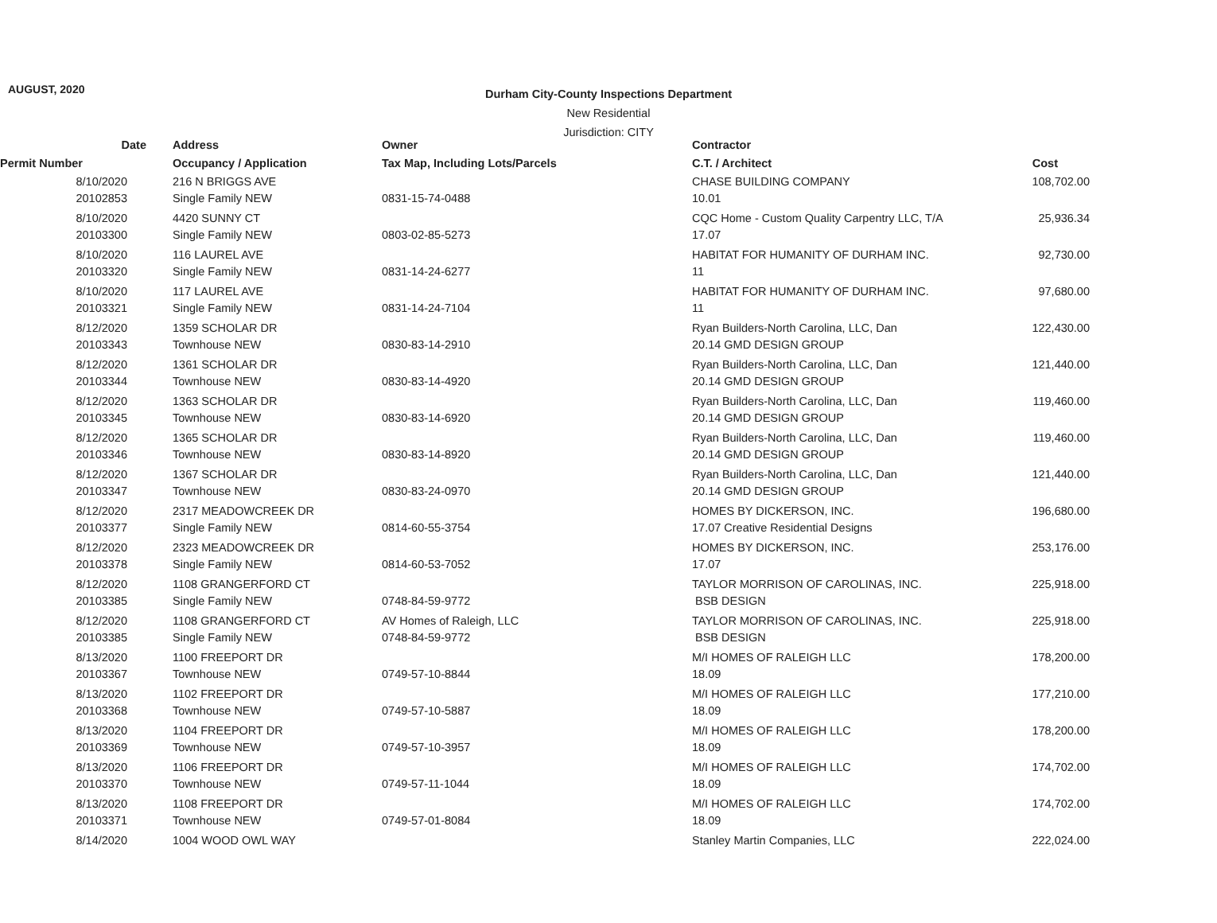AUGUST, 2020
Durham City-County Inspections Department
New Residential
Jurisdiction: CITY
| Date | Address | Owner | Contractor | |
| --- | --- | --- | --- | --- |
| Permit Number | Occupancy / Application | Tax Map, Including Lots/Parcels | C.T. / Architect | Cost |
| 8/10/2020 | 216 N BRIGGS AVE | | CHASE BUILDING COMPANY | 108,702.00 |
| 20102853 | Single Family NEW | 0831-15-74-0488 | 10.01 | |
| 8/10/2020 | 4420 SUNNY CT | | CQC Home - Custom Quality Carpentry LLC, T/A | 25,936.34 |
| 20103300 | Single Family NEW | 0803-02-85-5273 | 17.07 | |
| 8/10/2020 | 116 LAUREL AVE | | HABITAT FOR HUMANITY OF DURHAM INC. | 92,730.00 |
| 20103320 | Single Family NEW | 0831-14-24-6277 | 11 | |
| 8/10/2020 | 117 LAUREL AVE | | HABITAT FOR HUMANITY OF DURHAM INC. | 97,680.00 |
| 20103321 | Single Family NEW | 0831-14-24-7104 | 11 | |
| 8/12/2020 | 1359 SCHOLAR DR | | Ryan Builders-North Carolina, LLC, Dan | 122,430.00 |
| 20103343 | Townhouse NEW | 0830-83-14-2910 | 20.14 GMD DESIGN GROUP | |
| 8/12/2020 | 1361 SCHOLAR DR | | Ryan Builders-North Carolina, LLC, Dan | 121,440.00 |
| 20103344 | Townhouse NEW | 0830-83-14-4920 | 20.14 GMD DESIGN GROUP | |
| 8/12/2020 | 1363 SCHOLAR DR | | Ryan Builders-North Carolina, LLC, Dan | 119,460.00 |
| 20103345 | Townhouse NEW | 0830-83-14-6920 | 20.14 GMD DESIGN GROUP | |
| 8/12/2020 | 1365 SCHOLAR DR | | Ryan Builders-North Carolina, LLC, Dan | 119,460.00 |
| 20103346 | Townhouse NEW | 0830-83-14-8920 | 20.14 GMD DESIGN GROUP | |
| 8/12/2020 | 1367 SCHOLAR DR | | Ryan Builders-North Carolina, LLC, Dan | 121,440.00 |
| 20103347 | Townhouse NEW | 0830-83-24-0970 | 20.14 GMD DESIGN GROUP | |
| 8/12/2020 | 2317 MEADOWCREEK DR | | HOMES BY DICKERSON, INC. | 196,680.00 |
| 20103377 | Single Family NEW | 0814-60-55-3754 | 17.07 Creative Residential Designs | |
| 8/12/2020 | 2323 MEADOWCREEK DR | | HOMES BY DICKERSON, INC. | 253,176.00 |
| 20103378 | Single Family NEW | 0814-60-53-7052 | 17.07 | |
| 8/12/2020 | 1108 GRANGERFORD CT | | TAYLOR MORRISON OF CAROLINAS, INC. | 225,918.00 |
| 20103385 | Single Family NEW | 0748-84-59-9772 | BSB DESIGN | |
| 8/12/2020 | 1108 GRANGERFORD CT | AV Homes of Raleigh, LLC | TAYLOR MORRISON OF CAROLINAS, INC. | 225,918.00 |
| 20103385 | Single Family NEW | 0748-84-59-9772 | BSB DESIGN | |
| 8/13/2020 | 1100 FREEPORT DR | | M/I HOMES OF RALEIGH LLC | 178,200.00 |
| 20103367 | Townhouse NEW | 0749-57-10-8844 | 18.09 | |
| 8/13/2020 | 1102 FREEPORT DR | | M/I HOMES OF RALEIGH LLC | 177,210.00 |
| 20103368 | Townhouse NEW | 0749-57-10-5887 | 18.09 | |
| 8/13/2020 | 1104 FREEPORT DR | | M/I HOMES OF RALEIGH LLC | 178,200.00 |
| 20103369 | Townhouse NEW | 0749-57-10-3957 | 18.09 | |
| 8/13/2020 | 1106 FREEPORT DR | | M/I HOMES OF RALEIGH LLC | 174,702.00 |
| 20103370 | Townhouse NEW | 0749-57-11-1044 | 18.09 | |
| 8/13/2020 | 1108 FREEPORT DR | | M/I HOMES OF RALEIGH LLC | 174,702.00 |
| 20103371 | Townhouse NEW | 0749-57-01-8084 | 18.09 | |
| 8/14/2020 | 1004 WOOD OWL WAY | | Stanley Martin Companies, LLC | 222,024.00 |